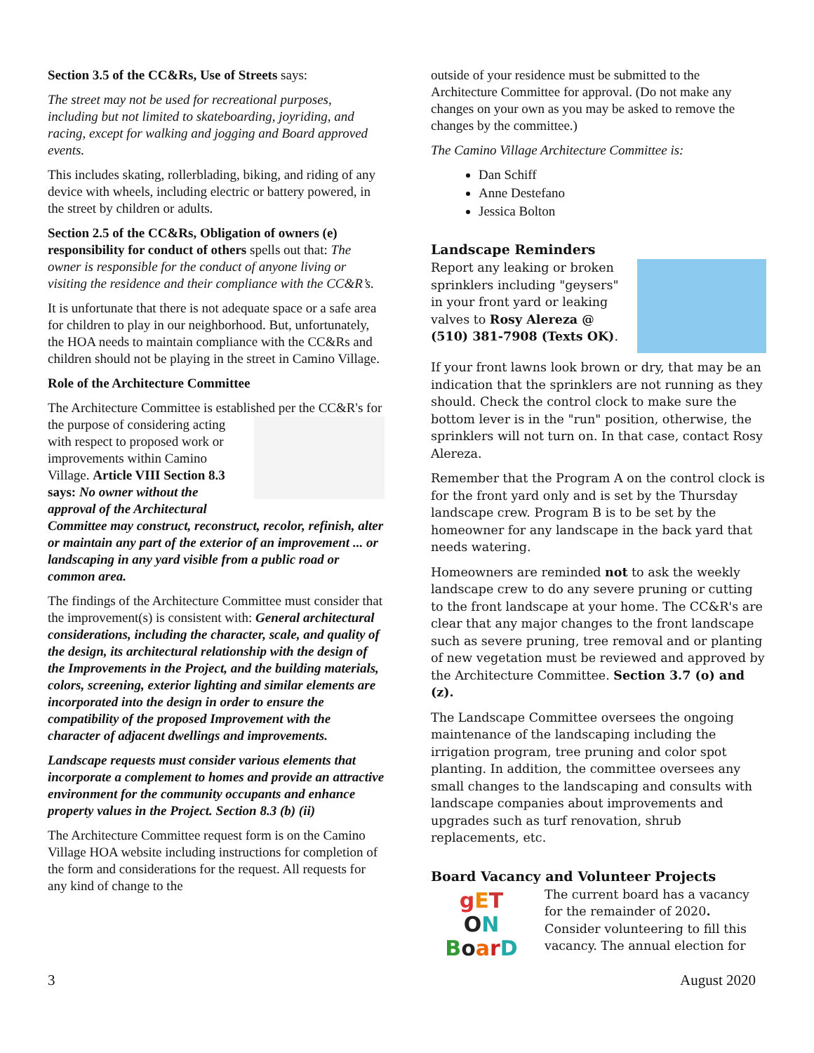Section 3.5 of the CC&Rs, Use of Streets says:
The street may not be used for recreational purposes, including but not limited to skateboarding, joyriding, and racing, except for walking and jogging and Board approved events.
This includes skating, rollerblading, biking, and riding of any device with wheels, including electric or battery powered, in the street by children or adults.
Section 2.5 of the CC&Rs, Obligation of owners (e) responsibility for conduct of others spells out that: The owner is responsible for the conduct of anyone living or visiting the residence and their compliance with the CC&R’s.
It is unfortunate that there is not adequate space or a safe area for children to play in our neighborhood. But, unfortunately, the HOA needs to maintain compliance with the CC&Rs and children should not be playing in the street in Camino Village.
Role of the Architecture Committee
The Architecture Committee is established per the CC&R's for the purpose of considering acting with respect to proposed work or improvements within Camino Village. Article VIII Section 8.3 says: No owner without the approval of the Architectural Committee may construct, reconstruct, recolor, refinish, alter or maintain any part of the exterior of an improvement ... or landscaping in any yard visible from a public road or common area.
The findings of the Architecture Committee must consider that the improvement(s) is consistent with: General architectural considerations, including the character, scale, and quality of the design, its architectural relationship with the design of the Improvements in the Project, and the building materials, colors, screening, exterior lighting and similar elements are incorporated into the design in order to ensure the compatibility of the proposed Improvement with the character of adjacent dwellings and improvements.
Landscape requests must consider various elements that incorporate a complement to homes and provide an attractive environment for the community occupants and enhance property values in the Project. Section 8.3 (b) (ii)
The Architecture Committee request form is on the Camino Village HOA website including instructions for completion of the form and considerations for the request. All requests for any kind of change to the
outside of your residence must be submitted to the Architecture Committee for approval. (Do not make any changes on your own as you may be asked to remove the changes by the committee.)
The Camino Village Architecture Committee is:
Dan Schiff
Anne Destefano
Jessica Bolton
Landscape Reminders
Report any leaking or broken sprinklers including "geysers" in your front yard or leaking valves to Rosy Alereza @ (510) 381-7908 (Texts OK).
If your front lawns look brown or dry, that may be an indication that the sprinklers are not running as they should. Check the control clock to make sure the bottom lever is in the "run" position, otherwise, the sprinklers will not turn on. In that case, contact Rosy Alereza.
Remember that the Program A on the control clock is for the front yard only and is set by the Thursday landscape crew. Program B is to be set by the homeowner for any landscape in the back yard that needs watering.
Homeowners are reminded not to ask the weekly landscape crew to do any severe pruning or cutting to the front landscape at your home. The CC&R's are clear that any major changes to the front landscape such as severe pruning, tree removal and or planting of new vegetation must be reviewed and approved by the Architecture Committee. Section 3.7 (o) and (z).
The Landscape Committee oversees the ongoing maintenance of the landscaping including the irrigation program, tree pruning and color spot planting. In addition, the committee oversees any small changes to the landscaping and consults with landscape companies about improvements and upgrades such as turf renovation, shrub replacements, etc.
Board Vacancy and Volunteer Projects
gET
ON
BoarD
The current board has a vacancy for the remainder of 2020. Consider volunteering to fill this vacancy. The annual election for
3 August 2020